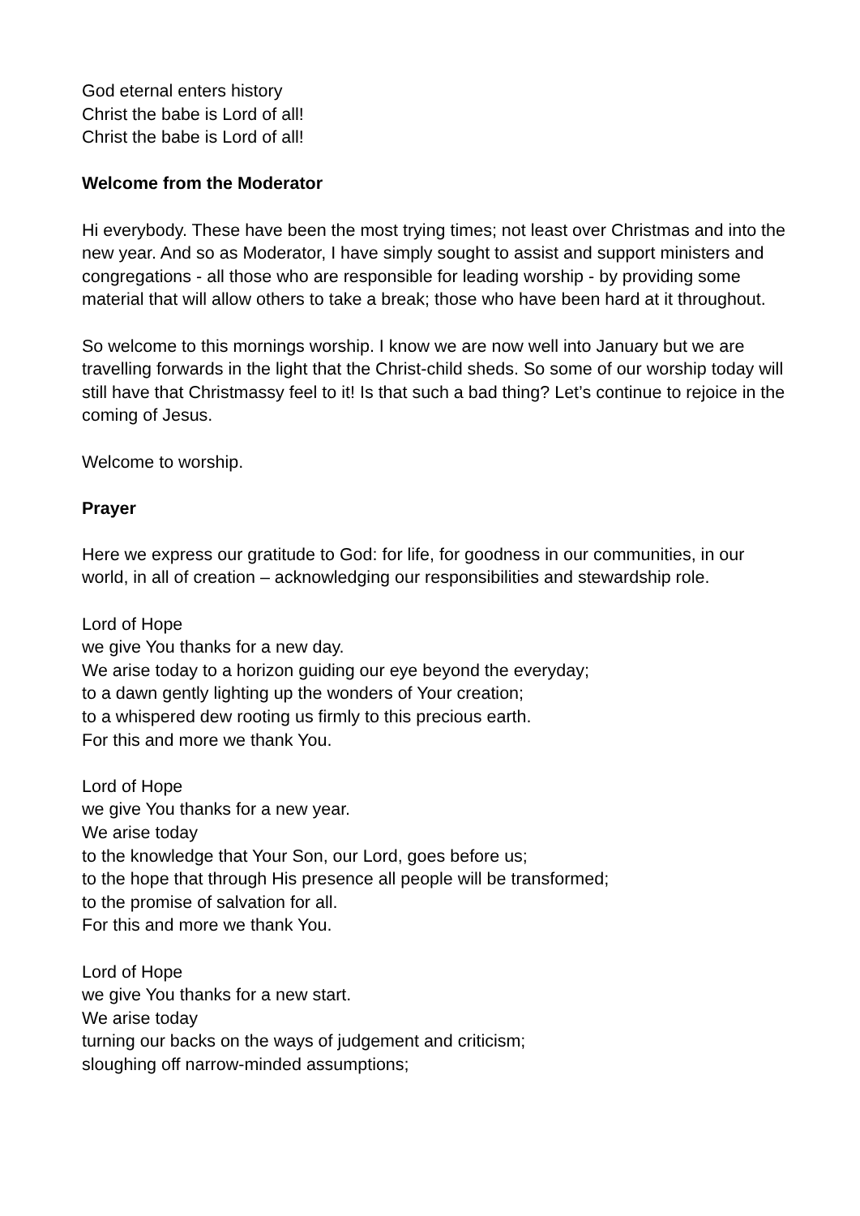God eternal enters history
Christ the babe is Lord of all!
Christ the babe is Lord of all!
Welcome from the Moderator
Hi everybody. These have been the most trying times; not least over Christmas and into the new year. And so as Moderator, I have simply sought to assist and support ministers and congregations - all those who are responsible for leading worship - by providing some material that will allow others to take a break; those who have been hard at it throughout.
So welcome to this mornings worship. I know we are now well into January but we are travelling forwards in the light that the Christ-child sheds. So some of our worship today will still have that Christmassy feel to it! Is that such a bad thing? Let’s continue to rejoice in the coming of Jesus.
Welcome to worship.
Prayer
Here we express our gratitude to God: for life, for goodness in our communities, in our world, in all of creation – acknowledging our responsibilities and stewardship role.
Lord of Hope
we give You thanks for a new day.
We arise today to a horizon guiding our eye beyond the everyday;
to a dawn gently lighting up the wonders of Your creation;
to a whispered dew rooting us firmly to this precious earth.
For this and more we thank You.
Lord of Hope
we give You thanks for a new year.
We arise today
to the knowledge that Your Son, our Lord, goes before us;
to the hope that through His presence all people will be transformed;
to the promise of salvation for all.
For this and more we thank You.
Lord of Hope
we give You thanks for a new start.
We arise today
turning our backs on the ways of judgement and criticism;
sloughing off narrow-minded assumptions;